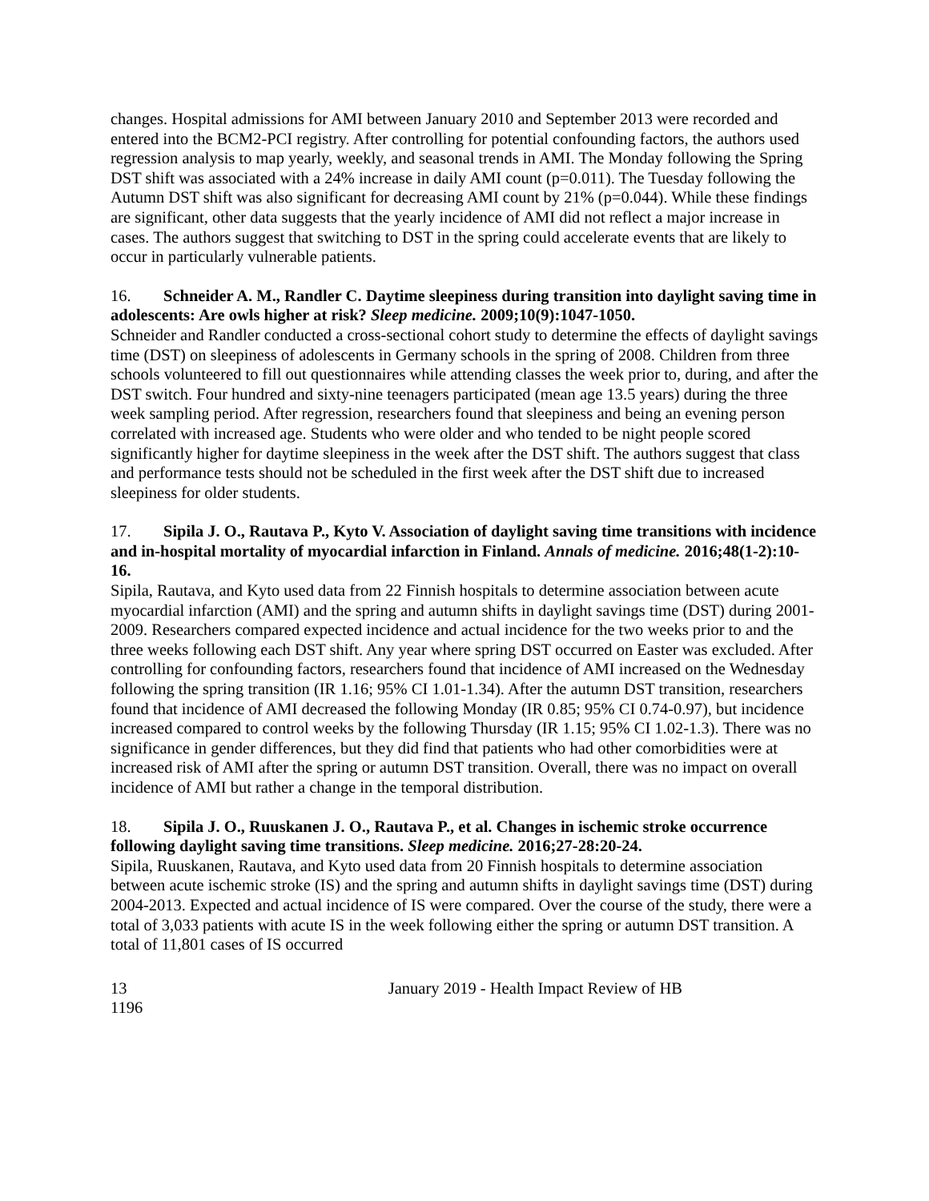changes. Hospital admissions for AMI between January 2010 and September 2013 were recorded and entered into the BCM2-PCI registry. After controlling for potential confounding factors, the authors used regression analysis to map yearly, weekly, and seasonal trends in AMI. The Monday following the Spring DST shift was associated with a 24% increase in daily AMI count (p=0.011). The Tuesday following the Autumn DST shift was also significant for decreasing AMI count by 21% (p=0.044). While these findings are significant, other data suggests that the yearly incidence of AMI did not reflect a major increase in cases. The authors suggest that switching to DST in the spring could accelerate events that are likely to occur in particularly vulnerable patients.
16. Schneider A. M., Randler C. Daytime sleepiness during transition into daylight saving time in adolescents: Are owls higher at risk? Sleep medicine. 2009;10(9):1047-1050.
Schneider and Randler conducted a cross-sectional cohort study to determine the effects of daylight savings time (DST) on sleepiness of adolescents in Germany schools in the spring of 2008. Children from three schools volunteered to fill out questionnaires while attending classes the week prior to, during, and after the DST switch. Four hundred and sixty-nine teenagers participated (mean age 13.5 years) during the three week sampling period. After regression, researchers found that sleepiness and being an evening person correlated with increased age. Students who were older and who tended to be night people scored significantly higher for daytime sleepiness in the week after the DST shift. The authors suggest that class and performance tests should not be scheduled in the first week after the DST shift due to increased sleepiness for older students.
17. Sipila J. O., Rautava P., Kyto V. Association of daylight saving time transitions with incidence and in-hospital mortality of myocardial infarction in Finland. Annals of medicine. 2016;48(1-2):10-16.
Sipila, Rautava, and Kyto used data from 22 Finnish hospitals to determine association between acute myocardial infarction (AMI) and the spring and autumn shifts in daylight savings time (DST) during 2001-2009. Researchers compared expected incidence and actual incidence for the two weeks prior to and the three weeks following each DST shift. Any year where spring DST occurred on Easter was excluded. After controlling for confounding factors, researchers found that incidence of AMI increased on the Wednesday following the spring transition (IR 1.16; 95% CI 1.01-1.34). After the autumn DST transition, researchers found that incidence of AMI decreased the following Monday (IR 0.85; 95% CI 0.74-0.97), but incidence increased compared to control weeks by the following Thursday (IR 1.15; 95% CI 1.02-1.3). There was no significance in gender differences, but they did find that patients who had other comorbidities were at increased risk of AMI after the spring or autumn DST transition. Overall, there was no impact on overall incidence of AMI but rather a change in the temporal distribution.
18. Sipila J. O., Ruuskanen J. O., Rautava P., et al. Changes in ischemic stroke occurrence following daylight saving time transitions. Sleep medicine. 2016;27-28:20-24.
Sipila, Ruuskanen, Rautava, and Kyto used data from 20 Finnish hospitals to determine association between acute ischemic stroke (IS) and the spring and autumn shifts in daylight savings time (DST) during 2004-2013. Expected and actual incidence of IS were compared. Over the course of the study, there were a total of 3,033 patients with acute IS in the week following either the spring or autumn DST transition. A total of 11,801 cases of IS occurred
13 January 2019 - Health Impact Review of HB
1196